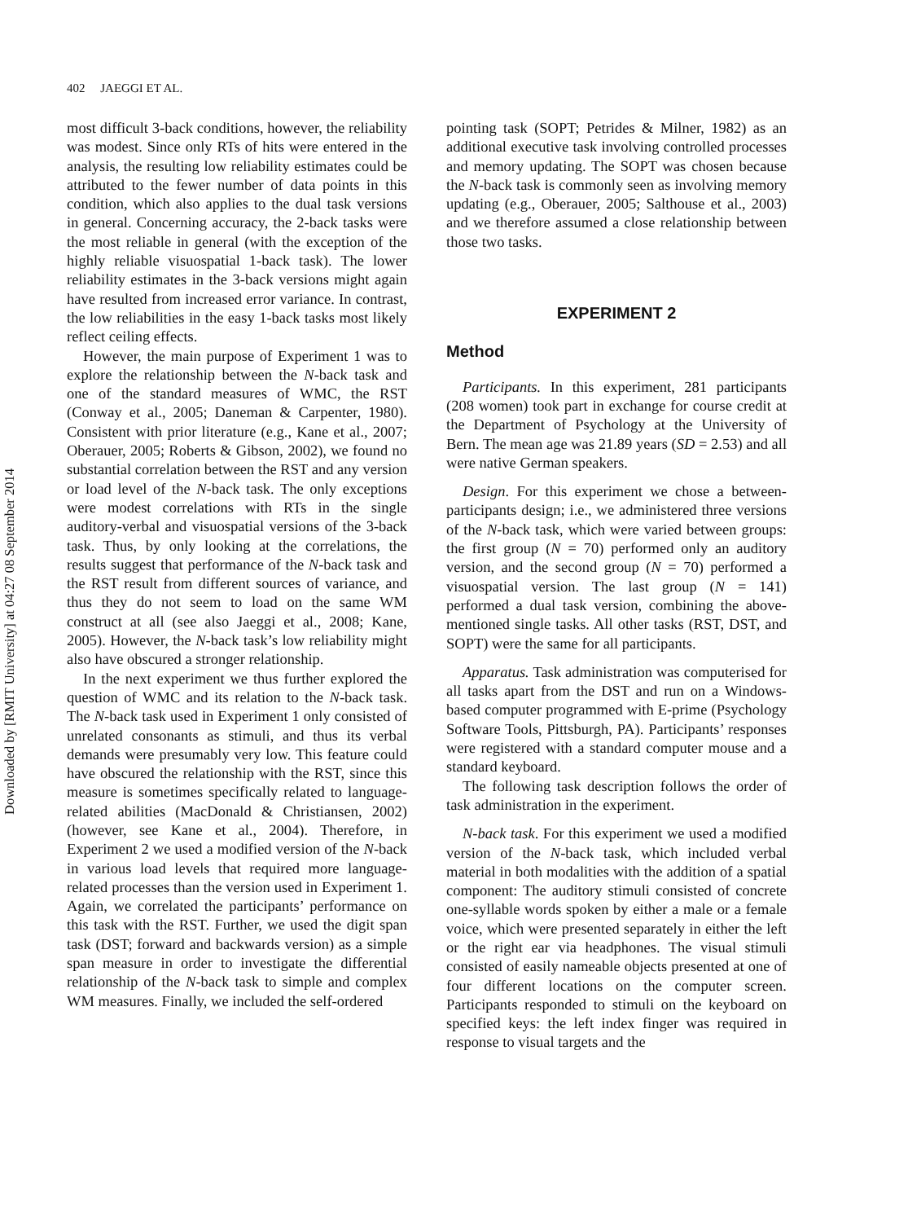Downloaded by [RMIT University] at 04:27 08 September 2014
402 JAEGGI ET AL.
most difficult 3-back conditions, however, the reliability was modest. Since only RTs of hits were entered in the analysis, the resulting low reliability estimates could be attributed to the fewer number of data points in this condition, which also applies to the dual task versions in general. Concerning accuracy, the 2-back tasks were the most reliable in general (with the exception of the highly reliable visuospatial 1-back task). The lower reliability estimates in the 3-back versions might again have resulted from increased error variance. In contrast, the low reliabilities in the easy 1-back tasks most likely reflect ceiling effects.
However, the main purpose of Experiment 1 was to explore the relationship between the N-back task and one of the standard measures of WMC, the RST (Conway et al., 2005; Daneman & Carpenter, 1980). Consistent with prior literature (e.g., Kane et al., 2007; Oberauer, 2005; Roberts & Gibson, 2002), we found no substantial correlation between the RST and any version or load level of the N-back task. The only exceptions were modest correlations with RTs in the single auditory-verbal and visuospatial versions of the 3-back task. Thus, by only looking at the correlations, the results suggest that performance of the N-back task and the RST result from different sources of variance, and thus they do not seem to load on the same WM construct at all (see also Jaeggi et al., 2008; Kane, 2005). However, the N-back task’s low reliability might also have obscured a stronger relationship.
In the next experiment we thus further explored the question of WMC and its relation to the N-back task. The N-back task used in Experiment 1 only consisted of unrelated consonants as stimuli, and thus its verbal demands were presumably very low. This feature could have obscured the relationship with the RST, since this measure is sometimes specifically related to language-related abilities (MacDonald & Christiansen, 2002) (however, see Kane et al., 2004). Therefore, in Experiment 2 we used a modified version of the N-back in various load levels that required more language-related processes than the version used in Experiment 1. Again, we correlated the participants’ performance on this task with the RST. Further, we used the digit span task (DST; forward and backwards version) as a simple span measure in order to investigate the differential relationship of the N-back task to simple and complex WM measures. Finally, we included the self-ordered
pointing task (SOPT; Petrides & Milner, 1982) as an additional executive task involving controlled processes and memory updating. The SOPT was chosen because the N-back task is commonly seen as involving memory updating (e.g., Oberauer, 2005; Salthouse et al., 2003) and we therefore assumed a close relationship between those two tasks.
EXPERIMENT 2
Method
Participants. In this experiment, 281 participants (208 women) took part in exchange for course credit at the Department of Psychology at the University of Bern. The mean age was 21.89 years (SD = 2.53) and all were native German speakers.
Design. For this experiment we chose a between-participants design; i.e., we administered three versions of the N-back task, which were varied between groups: the first group (N = 70) performed only an auditory version, and the second group (N = 70) performed a visuospatial version. The last group (N = 141) performed a dual task version, combining the above-mentioned single tasks. All other tasks (RST, DST, and SOPT) were the same for all participants.
Apparatus. Task administration was computerised for all tasks apart from the DST and run on a Windows-based computer programmed with E-prime (Psychology Software Tools, Pittsburgh, PA). Participants’ responses were registered with a standard computer mouse and a standard keyboard.
The following task description follows the order of task administration in the experiment.
N-back task. For this experiment we used a modified version of the N-back task, which included verbal material in both modalities with the addition of a spatial component: The auditory stimuli consisted of concrete one-syllable words spoken by either a male or a female voice, which were presented separately in either the left or the right ear via headphones. The visual stimuli consisted of easily nameable objects presented at one of four different locations on the computer screen. Participants responded to stimuli on the keyboard on specified keys: the left index finger was required in response to visual targets and the